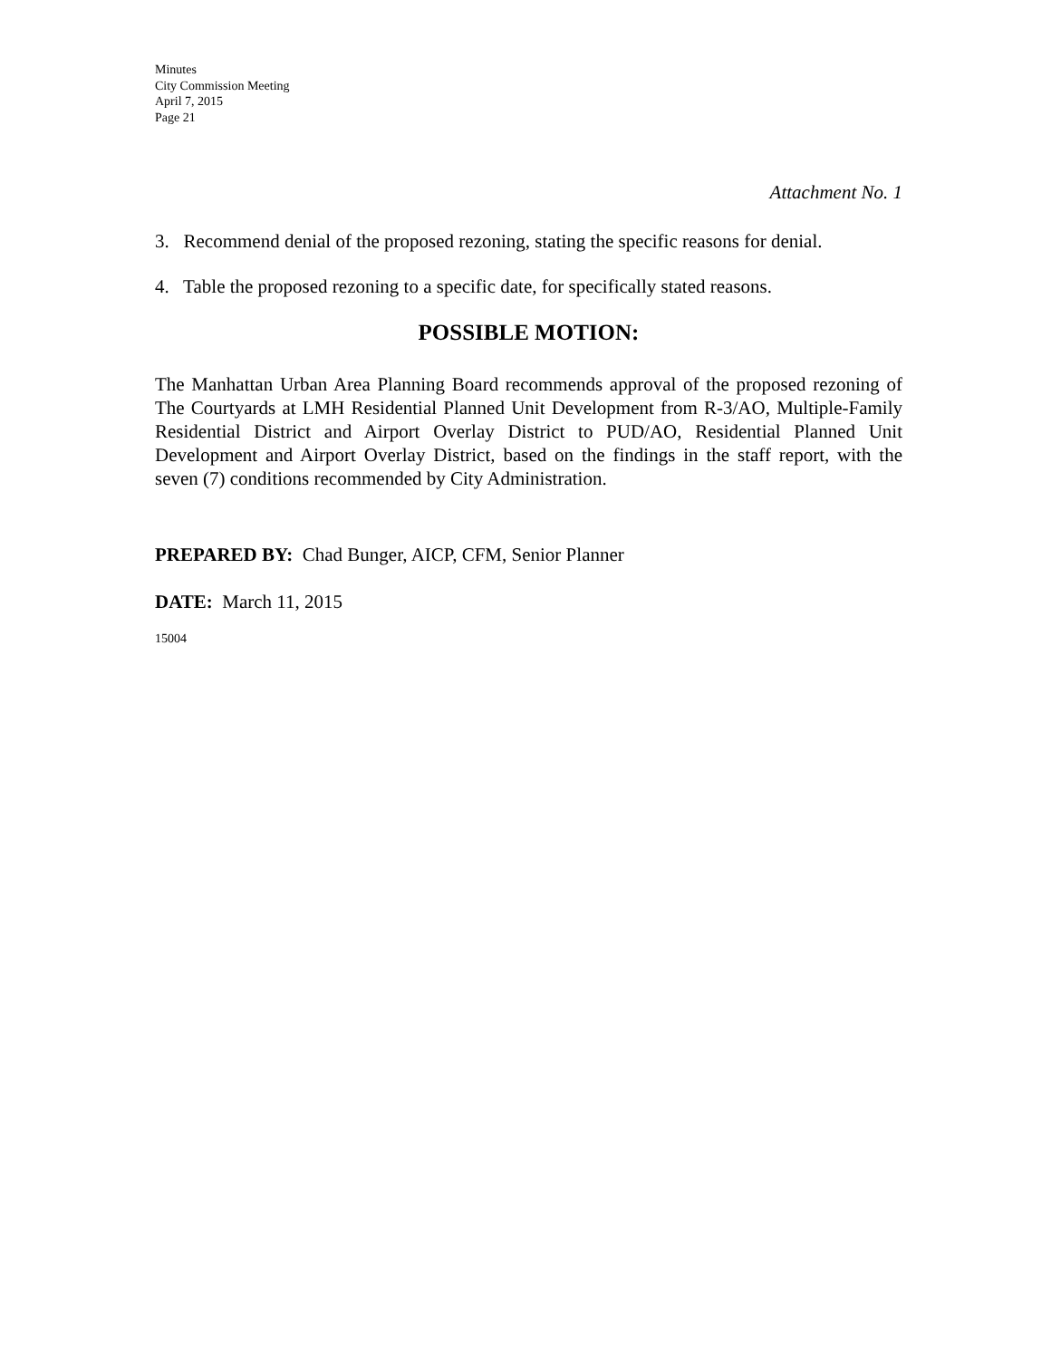Minutes
City Commission Meeting
April 7, 2015
Page 21
Attachment No. 1
3. Recommend denial of the proposed rezoning, stating the specific reasons for denial.
4. Table the proposed rezoning to a specific date, for specifically stated reasons.
POSSIBLE MOTION:
The Manhattan Urban Area Planning Board recommends approval of the proposed rezoning of The Courtyards at LMH Residential Planned Unit Development from R-3/AO, Multiple-Family Residential District and Airport Overlay District to PUD/AO, Residential Planned Unit Development and Airport Overlay District, based on the findings in the staff report, with the seven (7) conditions recommended by City Administration.
PREPARED BY: Chad Bunger, AICP, CFM, Senior Planner
DATE: March 11, 2015
15004